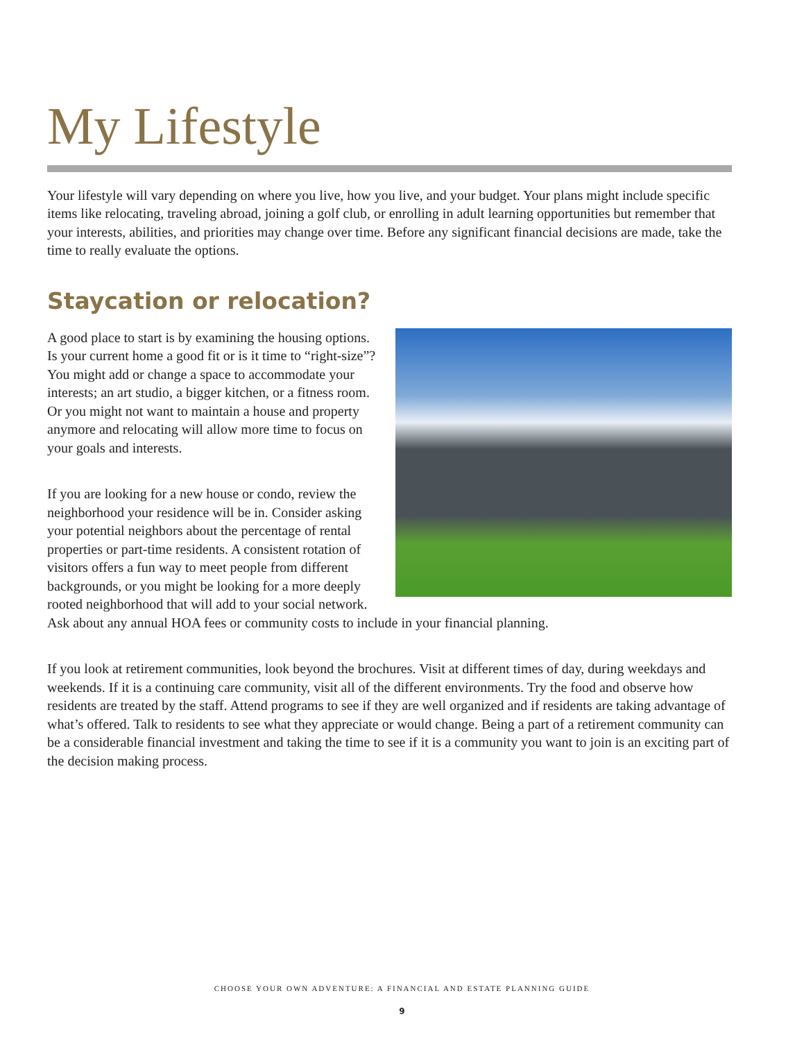My Lifestyle
Your lifestyle will vary depending on where you live, how you live, and your budget. Your plans might include specific items like relocating, traveling abroad, joining a golf club, or enrolling in adult learning opportunities but remember that your interests, abilities, and priorities may change over time. Before any significant financial decisions are made, take the time to really evaluate the options.
Staycation or relocation?
A good place to start is by examining the housing options. Is your current home a good fit or is it time to “right-size”? You might add or change a space to accommodate your interests; an art studio, a bigger kitchen, or a fitness room. Or you might not want to maintain a house and property anymore and relocating will allow more time to focus on your goals and interests.
If you are looking for a new house or condo, review the neighborhood your residence will be in. Consider asking your potential neighbors about the percentage of rental properties or part-time residents. A consistent rotation of visitors offers a fun way to meet people from different backgrounds, or you might be looking for a more deeply rooted neighborhood that will add to your social network. Ask about any annual HOA fees or community costs to include in your financial planning.
If you look at retirement communities, look beyond the brochures. Visit at different times of day, during weekdays and weekends. If it is a continuing care community, visit all of the different environments. Try the food and observe how residents are treated by the staff. Attend programs to see if they are well organized and if residents are taking advantage of what’s offered. Talk to residents to see what they appreciate or would change. Being a part of a retirement community can be a considerable financial investment and taking the time to see if it is a community you want to join is an exciting part of the decision making process.
CHOOSE YOUR OWN ADVENTURE: A FINANCIAL AND ESTATE PLANNING GUIDE
9